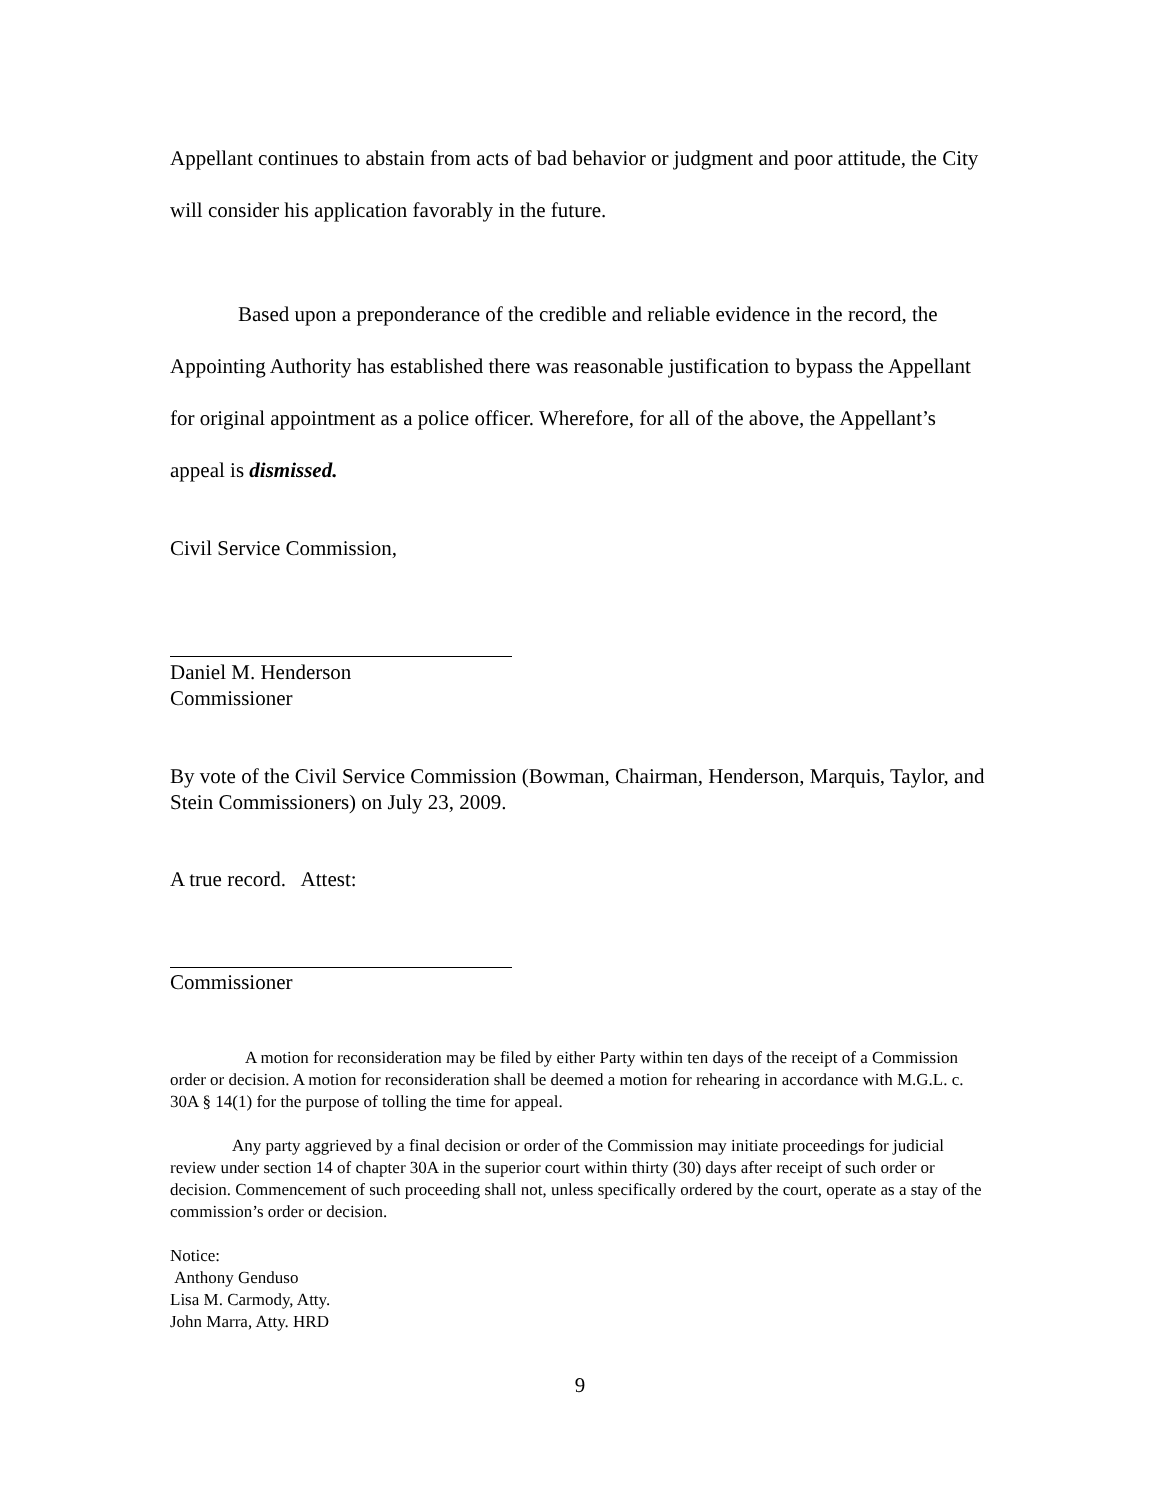Appellant continues to abstain from acts of bad behavior or judgment and poor attitude, the City will consider his application favorably in the future.
Based upon a preponderance of the credible and reliable evidence in the record, the Appointing Authority has established there was reasonable justification to bypass the Appellant for original appointment as a police officer. Wherefore, for all of the above, the Appellant’s appeal is dismissed.
Civil Service Commission,
Daniel M. Henderson
Commissioner
By vote of the Civil Service Commission (Bowman, Chairman, Henderson, Marquis, Taylor, and Stein Commissioners) on July 23, 2009.
A true record. Attest:
Commissioner
A motion for reconsideration may be filed by either Party within ten days of the receipt of a Commission order or decision. A motion for reconsideration shall be deemed a motion for rehearing in accordance with M.G.L. c. 30A § 14(1) for the purpose of tolling the time for appeal.
Any party aggrieved by a final decision or order of the Commission may initiate proceedings for judicial review under section 14 of chapter 30A in the superior court within thirty (30) days after receipt of such order or decision. Commencement of such proceeding shall not, unless specifically ordered by the court, operate as a stay of the commission’s order or decision.
Notice:
Anthony Genduso
Lisa M. Carmody, Atty.
John Marra, Atty. HRD
9